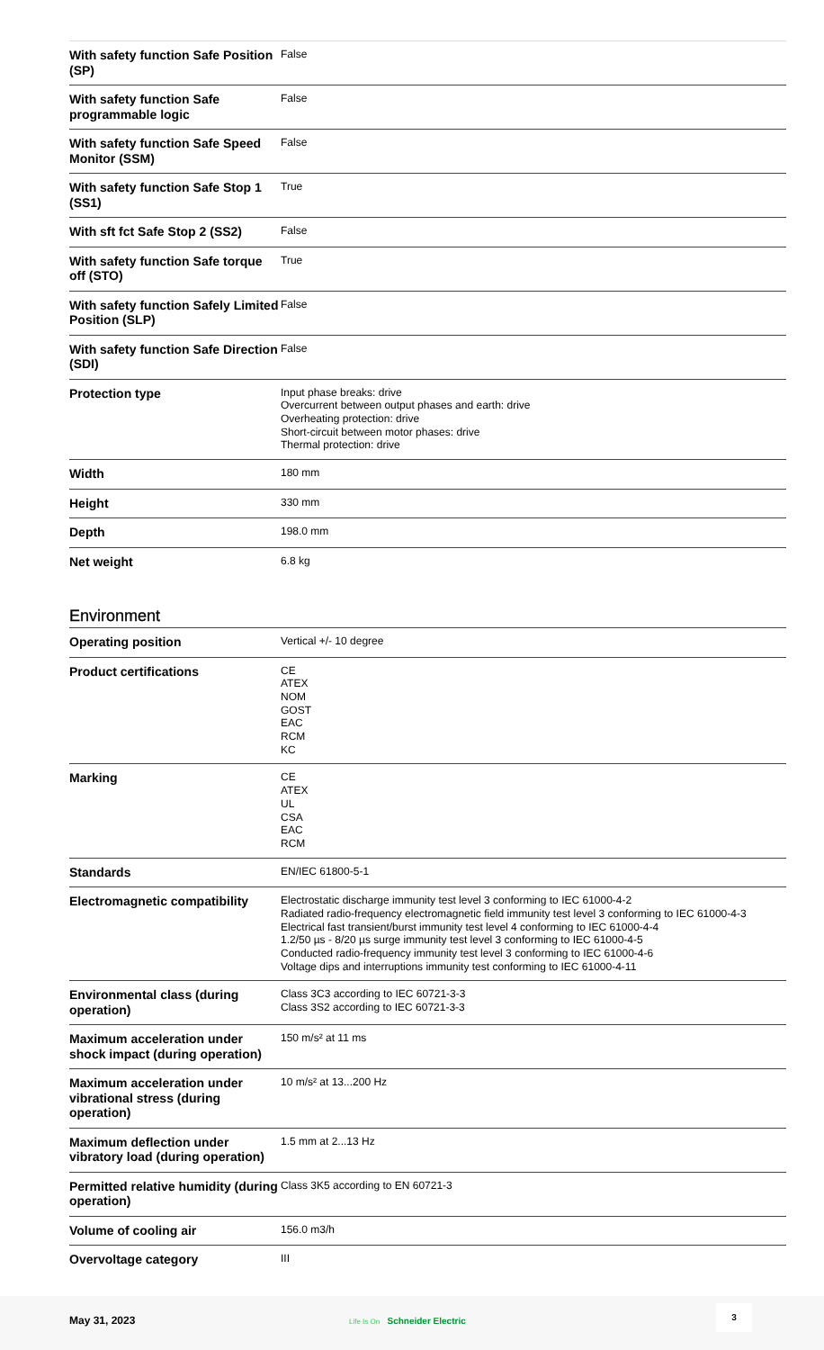| With safety function Safe Position (SP) | False |
| With safety function Safe programmable logic | False |
| With safety function Safe Speed Monitor (SSM) | False |
| With safety function Safe Stop 1 (SS1) | True |
| With sft fct Safe Stop 2 (SS2) | False |
| With safety function Safe torque off (STO) | True |
| With safety function Safely Limited Position (SLP) | False |
| With safety function Safe Direction (SDI) | False |
| Protection type | Input phase breaks: drive Overcurrent between output phases and earth: drive Overheating protection: drive Short-circuit between motor phases: drive Thermal protection: drive |
| Width | 180 mm |
| Height | 330 mm |
| Depth | 198.0 mm |
| Net weight | 6.8 kg |
Environment
| Operating position | Vertical +/- 10 degree |
| Product certifications | CE ATEX NOM GOST EAC RCM KC |
| Marking | CE ATEX UL CSA EAC RCM |
| Standards | EN/IEC 61800-5-1 |
| Electromagnetic compatibility | Electrostatic discharge immunity test level 3 conforming to IEC 61000-4-2 Radiated radio-frequency electromagnetic field immunity test level 3 conforming to IEC 61000-4-3 Electrical fast transient/burst immunity test level 4 conforming to IEC 61000-4-4 1.2/50 µs - 8/20 µs surge immunity test level 3 conforming to IEC 61000-4-5 Conducted radio-frequency immunity test level 3 conforming to IEC 61000-4-6 Voltage dips and interruptions immunity test conforming to IEC 61000-4-11 |
| Environmental class (during operation) | Class 3C3 according to IEC 60721-3-3 Class 3S2 according to IEC 60721-3-3 |
| Maximum acceleration under shock impact (during operation) | 150 m/s² at 11 ms |
| Maximum acceleration under vibrational stress (during operation) | 10 m/s² at 13...200 Hz |
| Maximum deflection under vibratory load (during operation) | 1.5 mm at 2...13 Hz |
| Permitted relative humidity (during operation) | Class 3K5 according to EN 60721-3 |
| Volume of cooling air | 156.0 m3/h |
| Overvoltage category | III |
May 31, 2023 Life Is On Schneider Electric
3